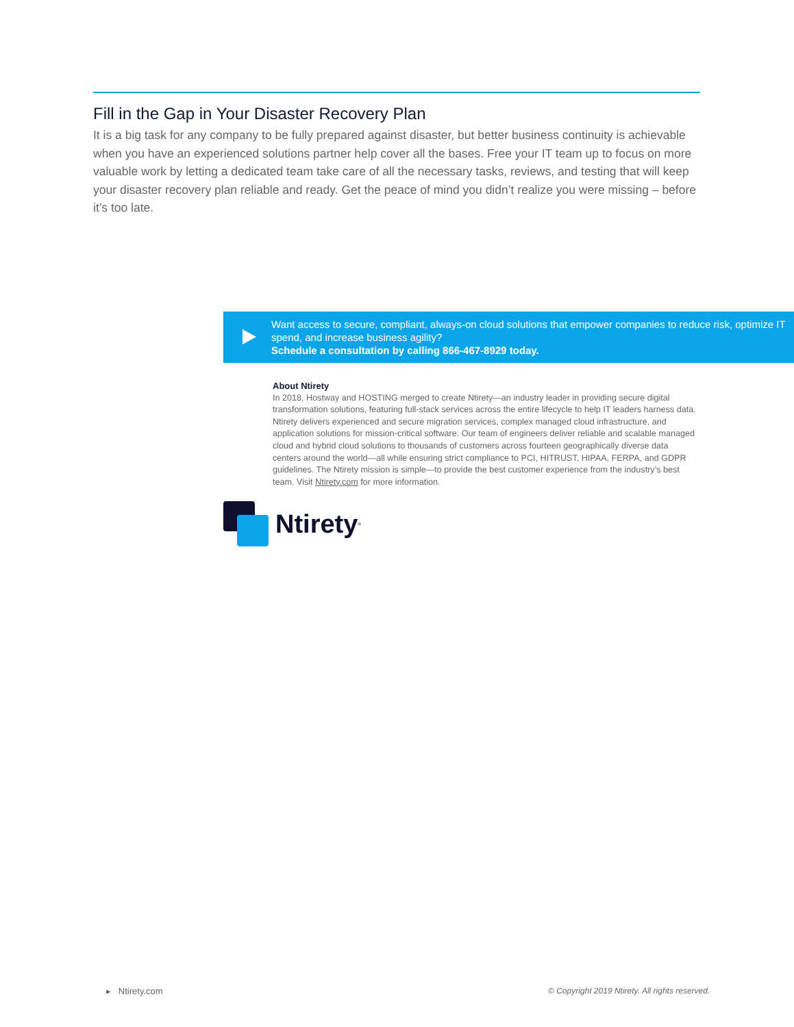Fill in the Gap in Your Disaster Recovery Plan
It is a big task for any company to be fully prepared against disaster, but better business continuity is achievable when you have an experienced solutions partner help cover all the bases. Free your IT team up to focus on more valuable work by letting a dedicated team take care of all the necessary tasks, reviews, and testing that will keep your disaster recovery plan reliable and ready. Get the peace of mind you didn’t realize you were missing – before it’s too late.
Want access to secure, compliant, always-on cloud solutions that empower companies to reduce risk, optimize IT spend, and increase business agility?
Schedule a consultation by calling 866-467-8929 today.
About Ntirety
In 2018, Hostway and HOSTING merged to create Ntirety—an industry leader in providing secure digital transformation solutions, featuring full-stack services across the entire lifecycle to help IT leaders harness data. Ntirety delivers experienced and secure migration services, complex managed cloud infrastructure, and application solutions for mission-critical software. Our team of engineers deliver reliable and scalable managed cloud and hybrid cloud solutions to thousands of customers across fourteen geographically diverse data centers around the world—all while ensuring strict compliance to PCI, HITRUST, HIPAA, FERPA, and GDPR guidelines. The Ntirety mission is simple—to provide the best customer experience from the industry’s best team. Visit Ntirety.com for more information.
Ntirety<sup>®</sup>
▸ Ntirety.com
© Copyright 2019 Ntirety. All rights reserved.